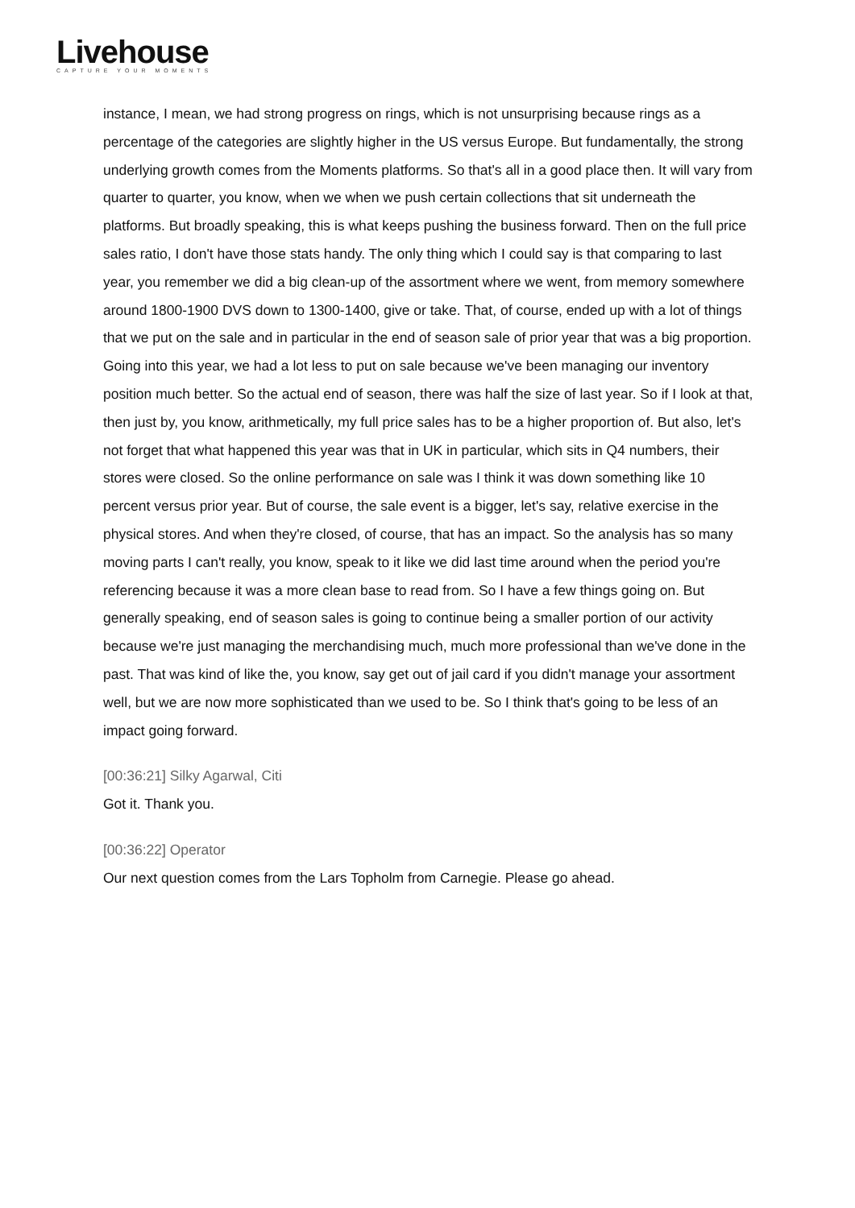Livehouse
CAPTURE YOUR MOMENTS
instance, I mean, we had strong progress on rings, which is not unsurprising because rings as a percentage of the categories are slightly higher in the US versus Europe. But fundamentally, the strong underlying growth comes from the Moments platforms. So that's all in a good place then. It will vary from quarter to quarter, you know, when we when we push certain collections that sit underneath the platforms. But broadly speaking, this is what keeps pushing the business forward. Then on the full price sales ratio, I don't have those stats handy. The only thing which I could say is that comparing to last year, you remember we did a big clean-up of the assortment where we went, from memory somewhere around 1800-1900 DVS down to 1300-1400, give or take. That, of course, ended up with a lot of things that we put on the sale and in particular in the end of season sale of prior year that was a big proportion. Going into this year, we had a lot less to put on sale because we've been managing our inventory position much better. So the actual end of season, there was half the size of last year. So if I look at that, then just by, you know, arithmetically, my full price sales has to be a higher proportion of. But also, let's not forget that what happened this year was that in UK in particular, which sits in Q4 numbers, their stores were closed. So the online performance on sale was I think it was down something like 10 percent versus prior year. But of course, the sale event is a bigger, let's say, relative exercise in the physical stores. And when they're closed, of course, that has an impact. So the analysis has so many moving parts I can't really, you know, speak to it like we did last time around when the period you're referencing because it was a more clean base to read from. So I have a few things going on. But generally speaking, end of season sales is going to continue being a smaller portion of our activity because we're just managing the merchandising much, much more professional than we've done in the past. That was kind of like the, you know, say get out of jail card if you didn't manage your assortment well, but we are now more sophisticated than we used to be. So I think that's going to be less of an impact going forward.
[00:36:21] Silky Agarwal, Citi
Got it. Thank you.
[00:36:22] Operator
Our next question comes from the Lars Topholm from Carnegie. Please go ahead.